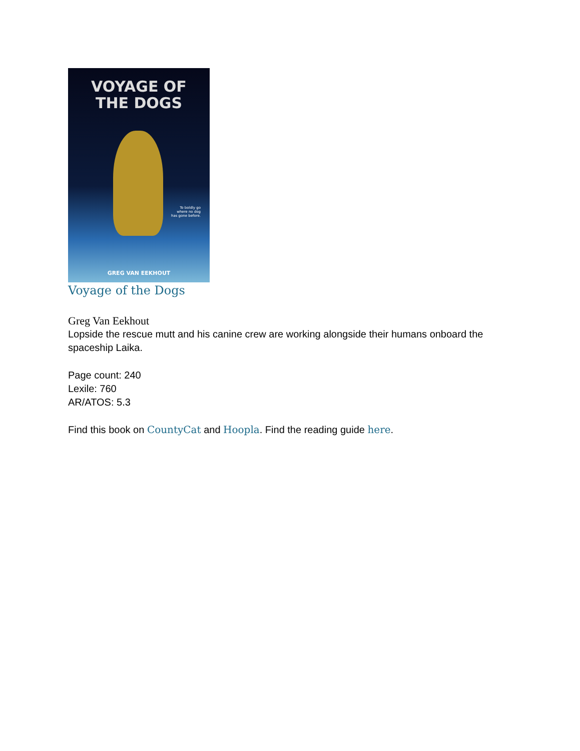VOYAGE OF
THE DOGS
To boldly go
where no dog
has gone before.
GREG VAN EEKHOUT
Voyage of the Dogs
Greg Van Eekhout
Lopside the rescue mutt and his canine crew are working alongside their humans onboard the spaceship Laika.
Page count: 240
Lexile: 760
AR/ATOS: 5.3
Find this book on CountyCat and Hoopla. Find the reading guide here.